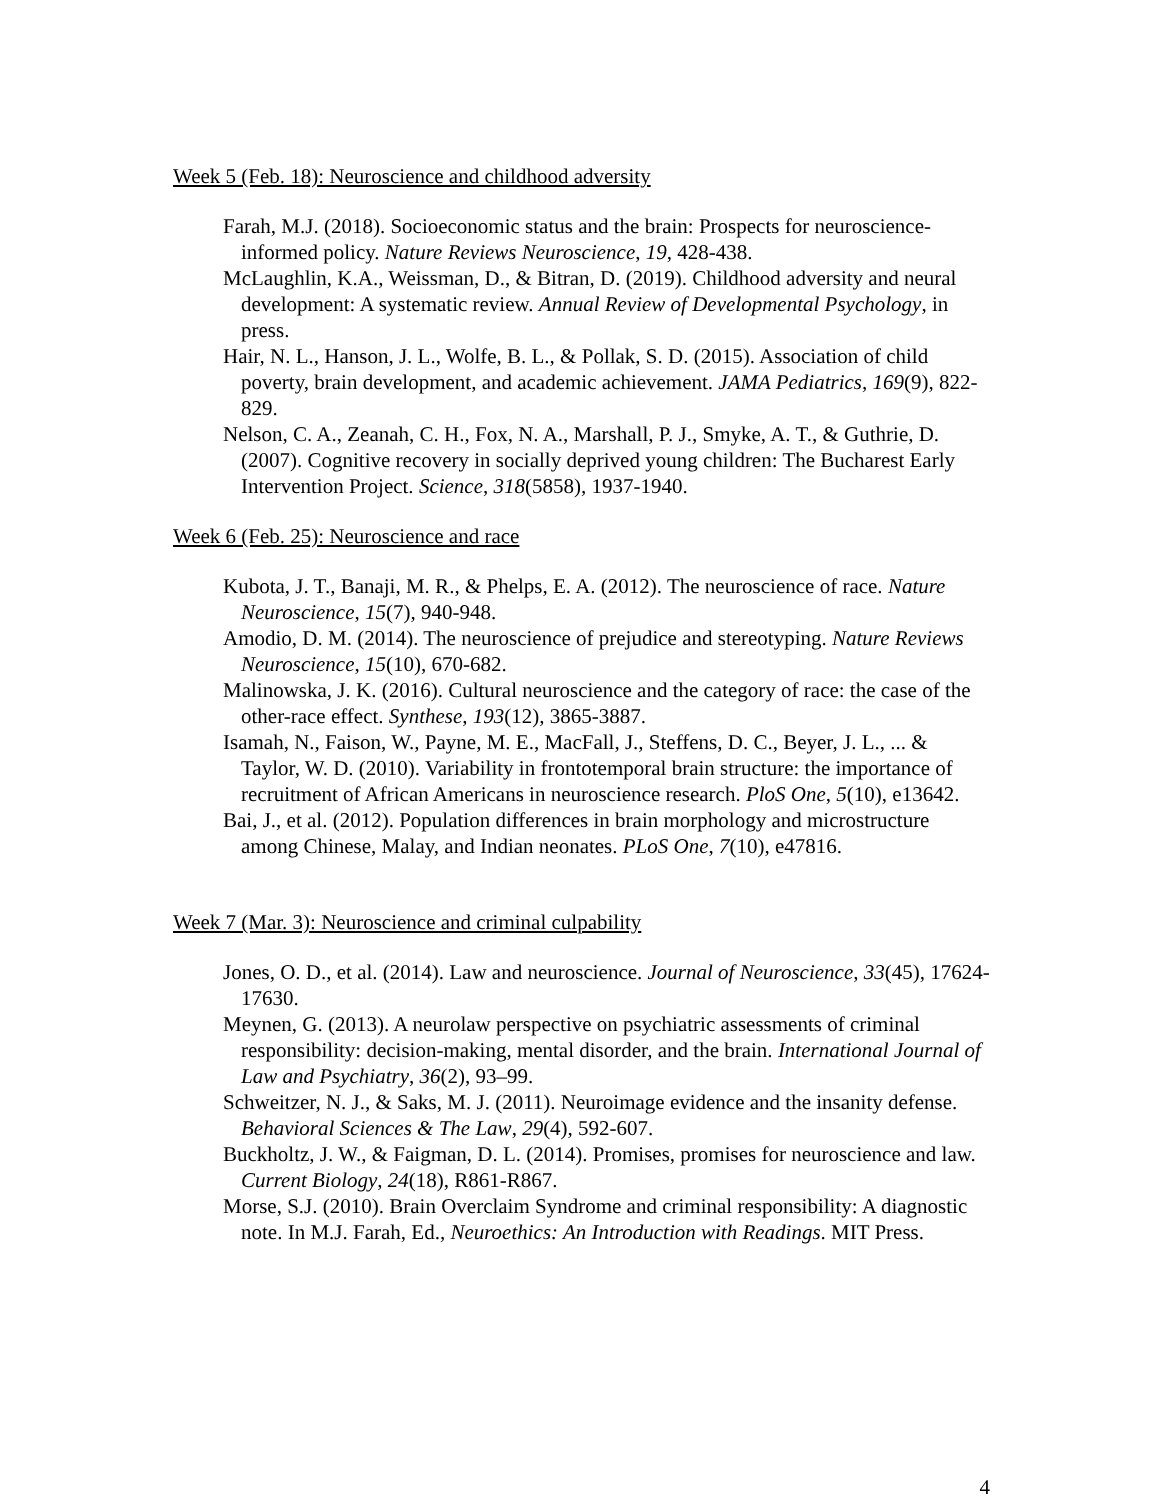Week 5 (Feb. 18): Neuroscience and childhood adversity
Farah, M.J. (2018). Socioeconomic status and the brain: Prospects for neuroscience-informed policy. Nature Reviews Neuroscience, 19, 428-438.
McLaughlin, K.A., Weissman, D., & Bitran, D. (2019). Childhood adversity and neural development: A systematic review. Annual Review of Developmental Psychology, in press.
Hair, N. L., Hanson, J. L., Wolfe, B. L., & Pollak, S. D. (2015). Association of child poverty, brain development, and academic achievement. JAMA Pediatrics, 169(9), 822-829.
Nelson, C. A., Zeanah, C. H., Fox, N. A., Marshall, P. J., Smyke, A. T., & Guthrie, D. (2007). Cognitive recovery in socially deprived young children: The Bucharest Early Intervention Project. Science, 318(5858), 1937-1940.
Week 6 (Feb. 25): Neuroscience and race
Kubota, J. T., Banaji, M. R., & Phelps, E. A. (2012). The neuroscience of race. Nature Neuroscience, 15(7), 940-948.
Amodio, D. M. (2014). The neuroscience of prejudice and stereotyping. Nature Reviews Neuroscience, 15(10), 670-682.
Malinowska, J. K. (2016). Cultural neuroscience and the category of race: the case of the other-race effect. Synthese, 193(12), 3865-3887.
Isamah, N., Faison, W., Payne, M. E., MacFall, J., Steffens, D. C., Beyer, J. L., ... & Taylor, W. D. (2010). Variability in frontotemporal brain structure: the importance of recruitment of African Americans in neuroscience research. PloS One, 5(10), e13642.
Bai, J., et al. (2012). Population differences in brain morphology and microstructure among Chinese, Malay, and Indian neonates. PLoS One, 7(10), e47816.
Week 7 (Mar. 3): Neuroscience and criminal culpability
Jones, O. D., et al. (2014). Law and neuroscience. Journal of Neuroscience, 33(45), 17624-17630.
Meynen, G. (2013). A neurolaw perspective on psychiatric assessments of criminal responsibility: decision-making, mental disorder, and the brain. International Journal of Law and Psychiatry, 36(2), 93–99.
Schweitzer, N. J., & Saks, M. J. (2011). Neuroimage evidence and the insanity defense. Behavioral Sciences & The Law, 29(4), 592-607.
Buckholtz, J. W., & Faigman, D. L. (2014). Promises, promises for neuroscience and law. Current Biology, 24(18), R861-R867.
Morse, S.J. (2010). Brain Overclaim Syndrome and criminal responsibility: A diagnostic note. In M.J. Farah, Ed., Neuroethics: An Introduction with Readings. MIT Press.
4